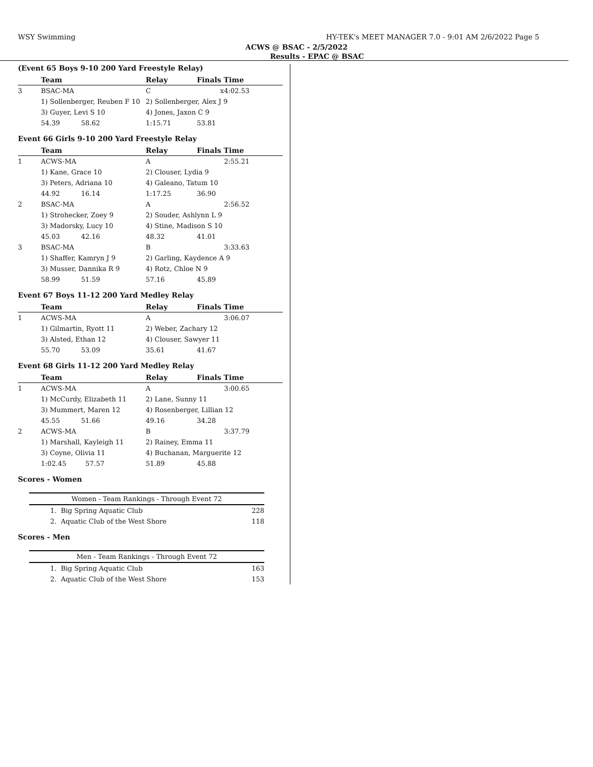WSY Swimming HY-TEK's MEET MANAGER 7.0 - 9:01 AM 2/6/2022 Page 5
ACWS @ BSAC - 2/5/2022
Results - EPAC @ BSAC
(Event 65 Boys 9-10 200 Yard Freestyle Relay)
| | Team | Relay | Finals Time |
| --- | --- | --- | --- |
| 3 | BSAC-MA | C | x4:02.53 |
| | 1) Sollenberger, Reuben F 10 | 2) Sollenberger, Alex J 9 | |
| | 3) Guyer, Levi S 10 | 4) Jones, Jaxon C 9 | |
| | 54.39 58.62 | 1:15.71 | 53.81 |
Event 66 Girls 9-10 200 Yard Freestyle Relay
| | Team | Relay | Finals Time |
| --- | --- | --- | --- |
| 1 | ACWS-MA | A | 2:55.21 |
| | 1) Kane, Grace 10 | 2) Clouser, Lydia 9 | |
| | 3) Peters, Adriana 10 | 4) Galeano, Tatum 10 | |
| | 44.92 16.14 | 1:17.25 | 36.90 |
| 2 | BSAC-MA | A | 2:56.52 |
| | 1) Strohecker, Zoey 9 | 2) Souder, Ashlynn L 9 | |
| | 3) Madorsky, Lucy 10 | 4) Stine, Madison S 10 | |
| | 45.03 42.16 | 48.32 | 41.01 |
| 3 | BSAC-MA | B | 3:33.63 |
| | 1) Shaffer, Kamryn J 9 | 2) Garling, Kaydence A 9 | |
| | 3) Musser, Dannika R 9 | 4) Rotz, Chloe N 9 | |
| | 58.99 51.59 | 57.16 | 45.89 |
Event 67 Boys 11-12 200 Yard Medley Relay
| | Team | Relay | Finals Time |
| --- | --- | --- | --- |
| 1 | ACWS-MA | A | 3:06.07 |
| | 1) Gilmartin, Ryott 11 | 2) Weber, Zachary 12 | |
| | 3) Alsted, Ethan 12 | 4) Clouser, Sawyer 11 | |
| | 55.70 53.09 | 35.61 | 41.67 |
Event 68 Girls 11-12 200 Yard Medley Relay
| | Team | Relay | Finals Time |
| --- | --- | --- | --- |
| 1 | ACWS-MA | A | 3:00.65 |
| | 1) McCurdy, Elizabeth 11 | 2) Lane, Sunny 11 | |
| | 3) Mummert, Maren 12 | 4) Rosenberger, Lillian 12 | |
| | 45.55 51.66 | 49.16 | 34.28 |
| 2 | ACWS-MA | B | 3:37.79 |
| | 1) Marshall, Kayleigh 11 | 2) Rainey, Emma 11 | |
| | 3) Coyne, Olivia 11 | 4) Buchanan, Marguerite 12 | |
| | 1:02.45 57.57 | 51.89 | 45.88 |
Scores - Women
| Women - Team Rankings - Through Event 72 | |
| --- | --- |
| 1. Big Spring Aquatic Club | 228 |
| 2. Aquatic Club of the West Shore | 118 |
Scores - Men
| Men - Team Rankings - Through Event 72 | |
| --- | --- |
| 1. Big Spring Aquatic Club | 163 |
| 2. Aquatic Club of the West Shore | 153 |